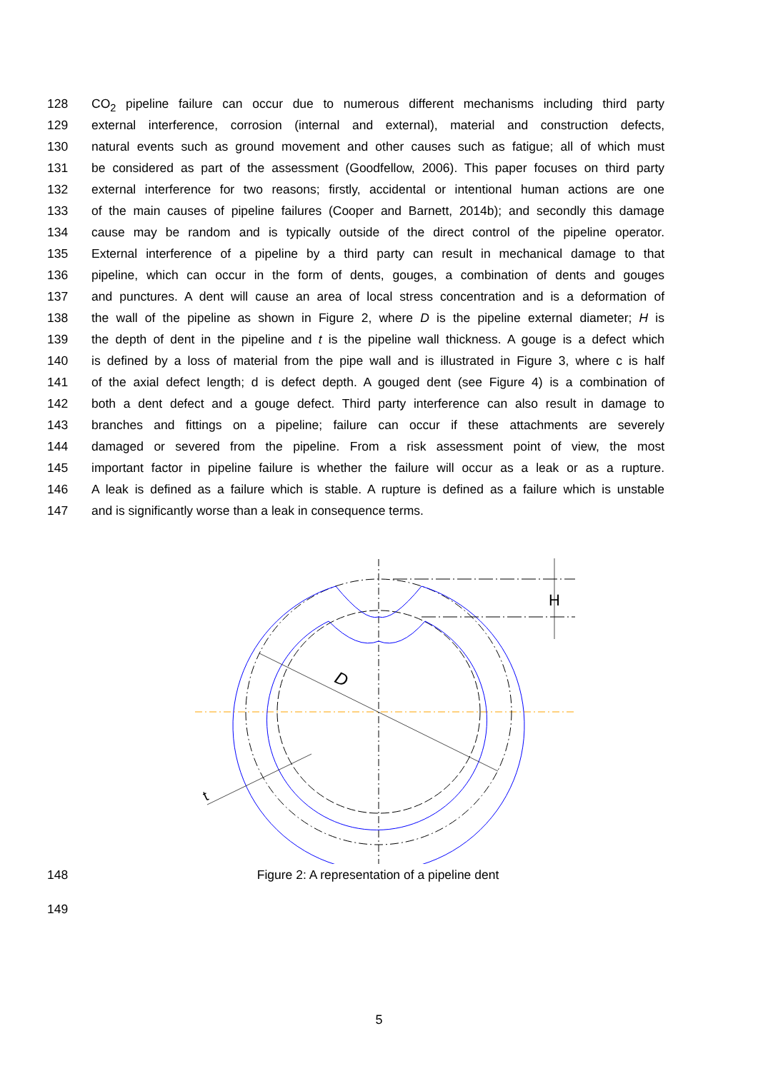128 CO<sub>2</sub> pipeline failure can occur due to numerous different mechanisms including third party
129 external interference, corrosion (internal and external), material and construction defects,
130 natural events such as ground movement and other causes such as fatigue; all of which must
131 be considered as part of the assessment (Goodfellow, 2006). This paper focuses on third party
132 external interference for two reasons; firstly, accidental or intentional human actions are one
133 of the main causes of pipeline failures (Cooper and Barnett, 2014b); and secondly this damage
134 cause may be random and is typically outside of the direct control of the pipeline operator.
135 External interference of a pipeline by a third party can result in mechanical damage to that
136 pipeline, which can occur in the form of dents, gouges, a combination of dents and gouges
137 and punctures. A dent will cause an area of local stress concentration and is a deformation of
138 the wall of the pipeline as shown in Figure 2, where D is the pipeline external diameter; H is
139 the depth of dent in the pipeline and t is the pipeline wall thickness. A gouge is a defect which
140 is defined by a loss of material from the pipe wall and is illustrated in Figure 3, where c is half
141 of the axial defect length; d is defect depth. A gouged dent (see Figure 4) is a combination of
142 both a dent defect and a gouge defect. Third party interference can also result in damage to
143 branches and fittings on a pipeline; failure can occur if these attachments are severely
144 damaged or severed from the pipeline. From a risk assessment point of view, the most
145 important factor in pipeline failure is whether the failure will occur as a leak or as a rupture.
146 A leak is defined as a failure which is stable. A rupture is defined as a failure which is unstable
147 and is significantly worse than a leak in consequence terms.
H
D
t
148 Figure 2: A representation of a pipeline dent
149
5